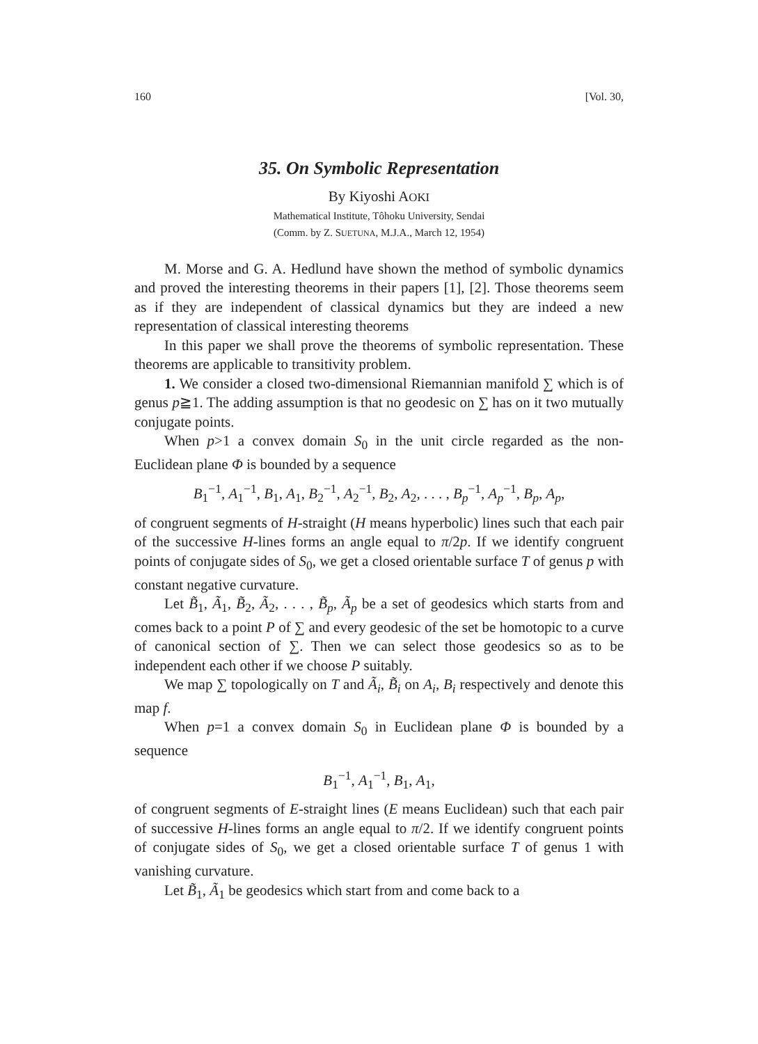160 [Vol. 30,
35. On Symbolic Representation
By Kiyoshi AOKI
Mathematical Institute, Tôhoku University, Sendai
(Comm. by Z. SUETUNA, M.J.A., March 12, 1954)
M. Morse and G. A. Hedlund have shown the method of symbolic dynamics and proved the interesting theorems in their papers [1], [2]. Those theorems seem as if they are independent of classical dynamics but they are indeed a new representation of classical interesting theorems
In this paper we shall prove the theorems of symbolic representation. These theorems are applicable to transitivity problem.
1. We consider a closed two-dimensional Riemannian manifold ∑ which is of genus p≧1. The adding assumption is that no geodesic on ∑ has on it two mutually conjugate points.
When p>1 a convex domain S<sub>0</sub> in the unit circle regarded as the non-Euclidean plane Φ is bounded by a sequence
B<sub>1</sub><sup>−1</sup>, A<sub>1</sub><sup>−1</sup>, B<sub>1</sub>, A<sub>1</sub>, B<sub>2</sub><sup>−1</sup>, A<sub>2</sub><sup>−1</sup>, B<sub>2</sub>, A<sub>2</sub>, . . . , B<sub>p</sub><sup>−1</sup>, A<sub>p</sub><sup>−1</sup>, B<sub>p</sub>, A<sub>p</sub>,
of congruent segments of H-straight (H means hyperbolic) lines such that each pair of the successive H-lines forms an angle equal to π/2p. If we identify congruent points of conjugate sides of S<sub>0</sub>, we get a closed orientable surface T of genus p with constant negative curvature.
Let B̃<sub>1</sub>, Ã<sub>1</sub>, B̃<sub>2</sub>, Ã<sub>2</sub>, . . . , B̃<sub>p</sub>, Ã<sub>p</sub> be a set of geodesics which starts from and comes back to a point P of ∑ and every geodesic of the set be homotopic to a curve of canonical section of ∑. Then we can select those geodesics so as to be independent each other if we choose P suitably.
We map ∑ topologically on T and Ã<sub>i</sub>, B̃<sub>i</sub> on A<sub>i</sub>, B<sub>i</sub> respectively and denote this map f.
When p=1 a convex domain S<sub>0</sub> in Euclidean plane Φ is bounded by a sequence
B<sub>1</sub><sup>−1</sup>, A<sub>1</sub><sup>−1</sup>, B<sub>1</sub>, A<sub>1</sub>,
of congruent segments of E-straight lines (E means Euclidean) such that each pair of successive H-lines forms an angle equal to π/2. If we identify congruent points of conjugate sides of S<sub>0</sub>, we get a closed orientable surface T of genus 1 with vanishing curvature.
Let B̃<sub>1</sub>, Ã<sub>1</sub> be geodesics which start from and come back to a